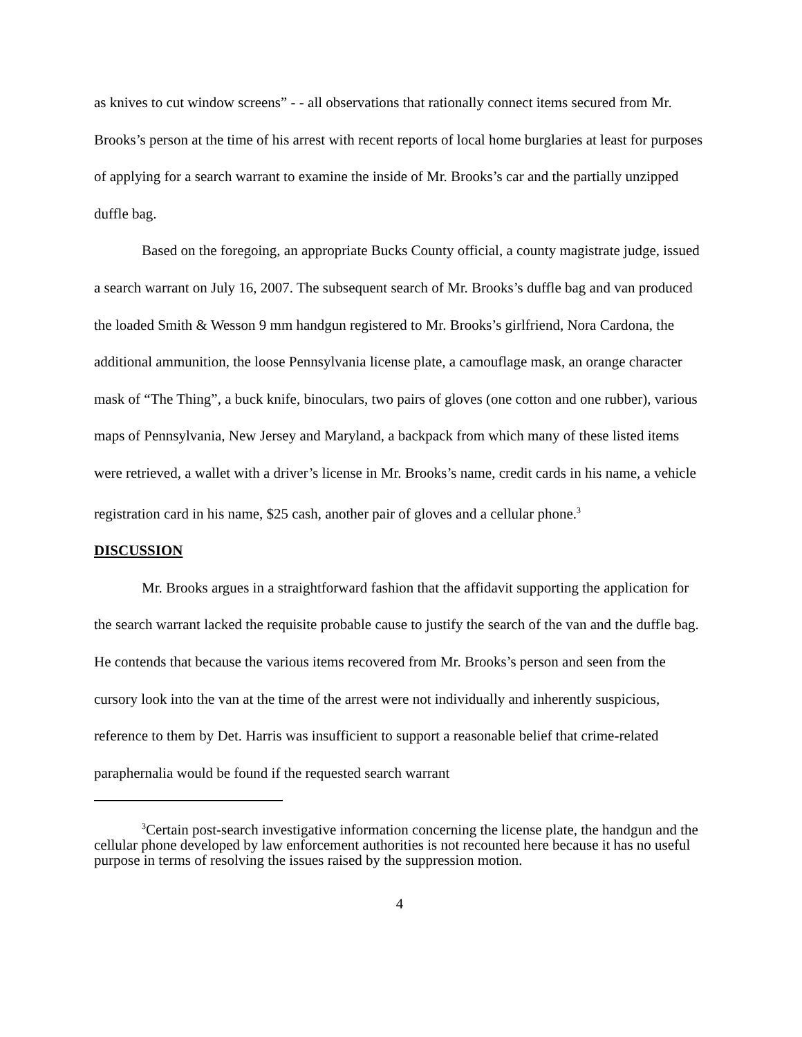as knives to cut window screens” - - all observations that rationally connect items secured from Mr. Brooks’s person at the time of his arrest with recent reports of local home burglaries at least for purposes of applying for a search warrant to examine the inside of Mr. Brooks’s car and the partially unzipped duffle bag.
Based on the foregoing, an appropriate Bucks County official, a county magistrate judge, issued a search warrant on July 16, 2007. The subsequent search of Mr. Brooks’s duffle bag and van produced the loaded Smith & Wesson 9 mm handgun registered to Mr. Brooks’s girlfriend, Nora Cardona, the additional ammunition, the loose Pennsylvania license plate, a camouflage mask, an orange character mask of “The Thing”, a buck knife, binoculars, two pairs of gloves (one cotton and one rubber), various maps of Pennsylvania, New Jersey and Maryland, a backpack from which many of these listed items were retrieved, a wallet with a driver’s license in Mr. Brooks’s name, credit cards in his name, a vehicle registration card in his name, $25 cash, another pair of gloves and a cellular phone.<sup>3</sup>
DISCUSSION
Mr. Brooks argues in a straightforward fashion that the affidavit supporting the application for the search warrant lacked the requisite probable cause to justify the search of the van and the duffle bag. He contends that because the various items recovered from Mr. Brooks’s person and seen from the cursory look into the van at the time of the arrest were not individually and inherently suspicious, reference to them by Det. Harris was insufficient to support a reasonable belief that crime-related paraphernalia would be found if the requested search warrant
<sup>3</sup> Certain post-search investigative information concerning the license plate, the handgun and the cellular phone developed by law enforcement authorities is not recounted here because it has no useful purpose in terms of resolving the issues raised by the suppression motion.
4